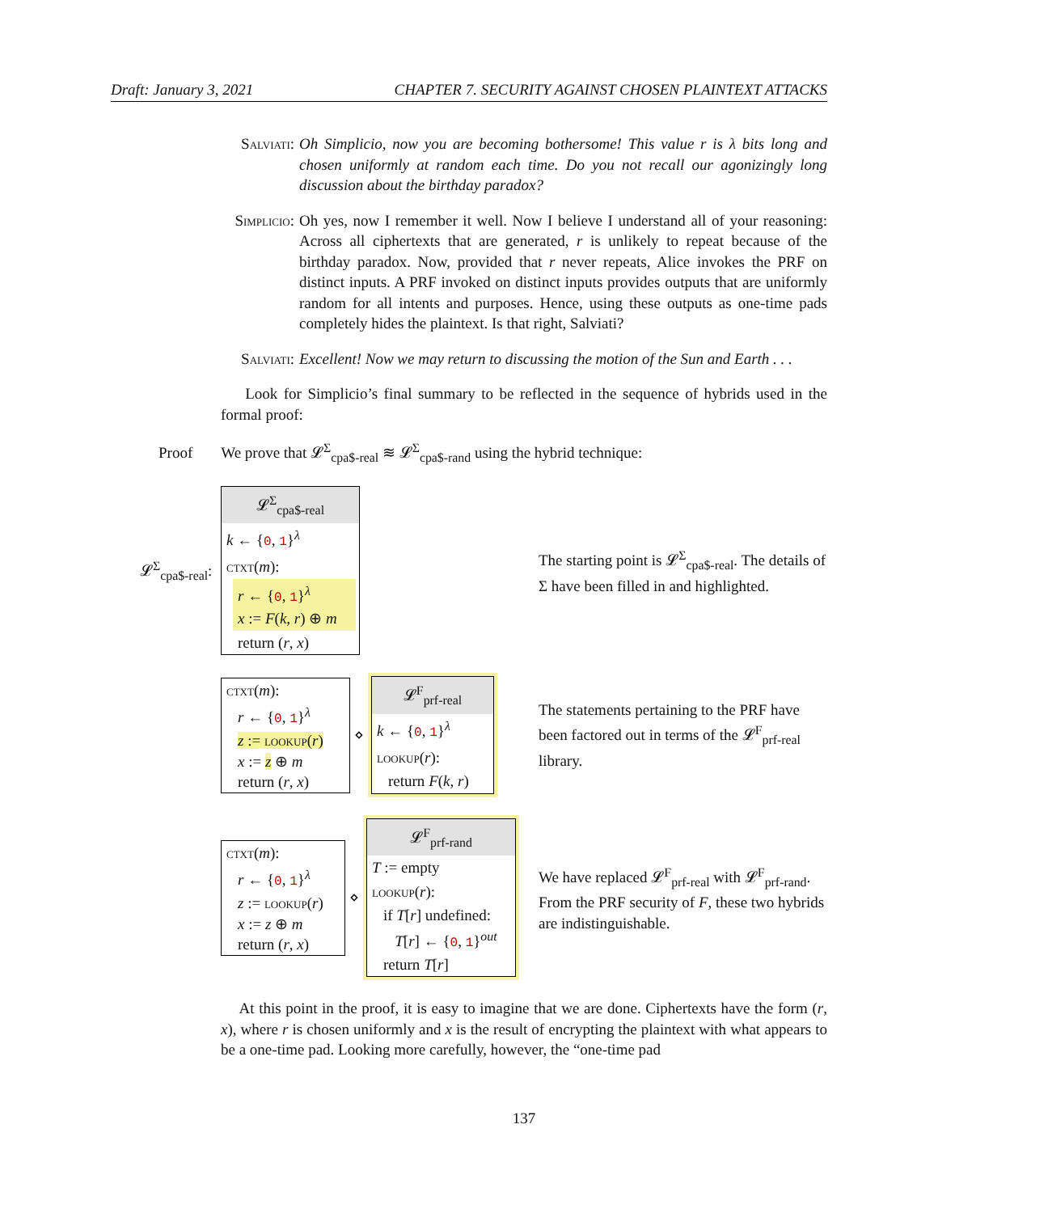Draft: January 3, 2021 CHAPTER 7. SECURITY AGAINST CHOSEN PLAINTEXT ATTACKS
Salviati:
Oh Simplicio, now you are becoming bothersome! This value r is λ bits long and chosen uniformly at random each time. Do you not recall our agonizingly long discussion about the birthday paradox?
Simplicio:
Oh yes, now I remember it well. Now I believe I understand all of your reasoning: Across all ciphertexts that are generated, r is unlikely to repeat because of the birthday paradox. Now, provided that r never repeats, Alice invokes the PRF on distinct inputs. A PRF invoked on distinct inputs provides outputs that are uniformly random for all intents and purposes. Hence, using these outputs as one-time pads completely hides the plaintext. Is that right, Salviati?
Salviati:
Excellent! Now we may return to discussing the motion of the Sun and Earth . . .
Look for Simplicio’s final summary to be reflected in the sequence of hybrids used in the formal proof:
Proof We prove that 𝓛<sup>Σ</sup><sub>cpa$-real</sub> ≋ 𝓛<sup>Σ</sup><sub>cpa$-rand</sub> using the hybrid technique:
𝓛<sup>Σ</sup><sub>cpa$-real</sub>:
𝓛<sup>Σ</sup><sub>cpa$-real</sub>
k ← {0, 1}<sup>λ</sup>
ctxt(m):
r ← {0, 1}<sup>λ</sup>
x := F(k, r) ⊕ m
return (r, x)
The starting point is 𝓛<sup>Σ</sup><sub>cpa$-real</sub>. The details of Σ have been filled in and highlighted.
ctxt(m):
r ← {0, 1}<sup>λ</sup>
z := lookup(r)
x := z ⊕ m
return (r, x)
⋄
𝓛<sup>F</sup><sub>prf-real</sub>
k ← {0, 1}<sup>λ</sup>
lookup(r):
return F(k, r)
The statements pertaining to the PRF have been factored out in terms of the 𝓛<sup>F</sup><sub>prf-real</sub> library.
ctxt(m):
r ← {0, 1}<sup>λ</sup>
z := lookup(r)
x := z ⊕ m
return (r, x)
⋄
𝓛<sup>F</sup><sub>prf-rand</sub>
T := empty
lookup(r):
if T[r] undefined:
T[r] ← {0, 1}<sup>out</sup>
return T[r]
We have replaced 𝓛<sup>F</sup><sub>prf-real</sub> with 𝓛<sup>F</sup><sub>prf-rand</sub>. From the PRF security of F, these two hybrids are indistinguishable.
At this point in the proof, it is easy to imagine that we are done. Ciphertexts have the form (r, x), where r is chosen uniformly and x is the result of encrypting the plaintext with what appears to be a one-time pad. Looking more carefully, however, the “one-time pad
137